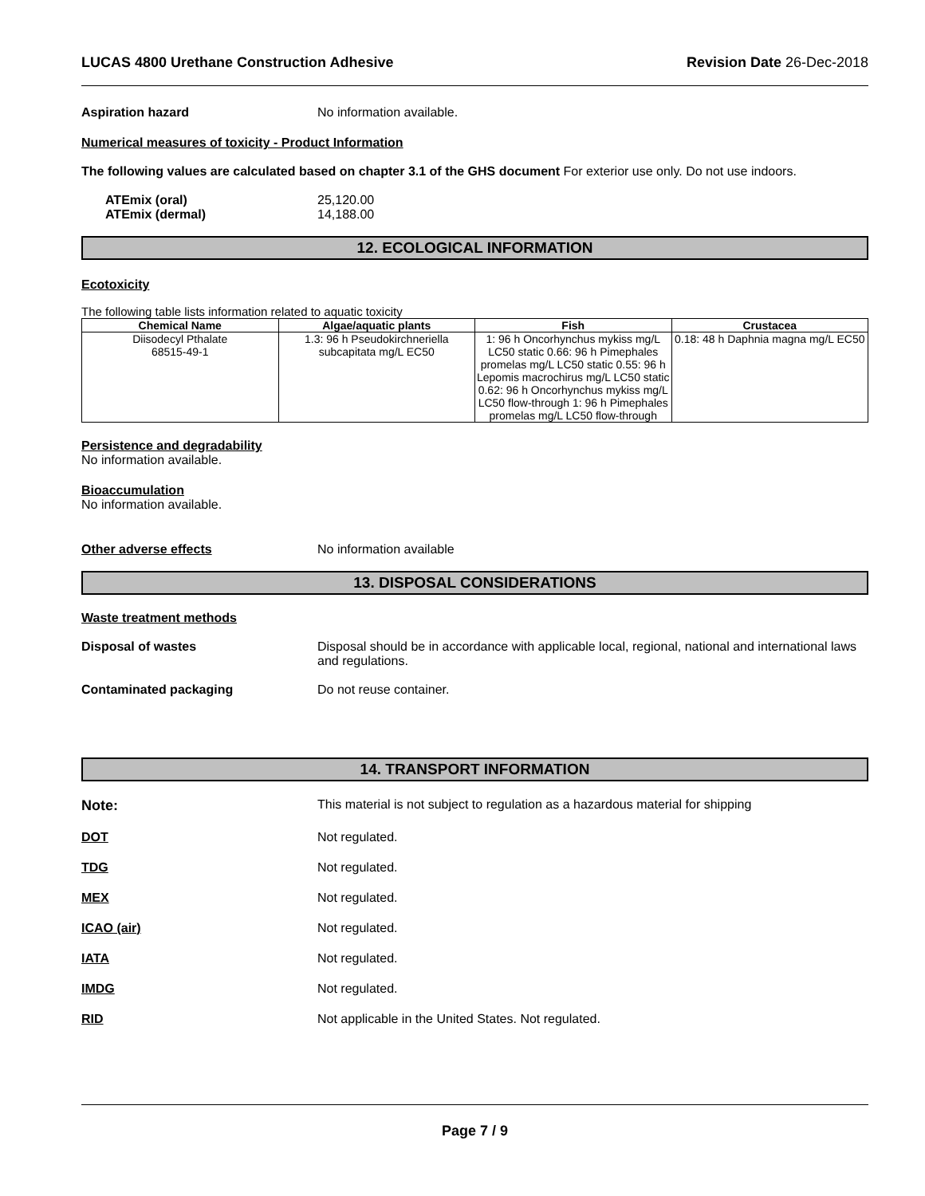LUCAS 4800 Urethane Construction Adhesive Revision Date 26-Dec-2018
Aspiration hazard No information available.
Numerical measures of toxicity - Product Information
The following values are calculated based on chapter 3.1 of the GHS document For exterior use only. Do not use indoors.
ATEmix (oral)
ATEmix (dermal)
25,120.00
14,188.00
12. ECOLOGICAL INFORMATION
Ecotoxicity
The following table lists information related to aquatic toxicity
| Chemical Name | Algae/aquatic plants | Fish | Crustacea |
| --- | --- | --- | --- |
| Diisodecyl Pthalate 68515-49-1 | 1.3: 96 h Pseudokirchneriella subcapitata mg/L EC50 | 1: 96 h Oncorhynchus mykiss mg/L LC50 static 0.66: 96 h Pimephales promelas mg/L LC50 static 0.55: 96 h Lepomis macrochirus mg/L LC50 static 0.62: 96 h Oncorhynchus mykiss mg/L LC50 flow-through 1: 96 h Pimephales promelas mg/L LC50 flow-through | 0.18: 48 h Daphnia magna mg/L EC50 |
Persistence and degradability
No information available.
Bioaccumulation
No information available.
Other adverse effects No information available
13. DISPOSAL CONSIDERATIONS
Waste treatment methods
Disposal of wastes Disposal should be in accordance with applicable local, regional, national and international laws and regulations.
Contaminated packaging Do not reuse container.
14. TRANSPORT INFORMATION
Note: This material is not subject to regulation as a hazardous material for shipping
DOT Not regulated.
TDG Not regulated.
MEX Not regulated.
ICAO (air) Not regulated.
IATA Not regulated.
IMDG Not regulated.
RID Not applicable in the United States. Not regulated.
Page 7 / 9